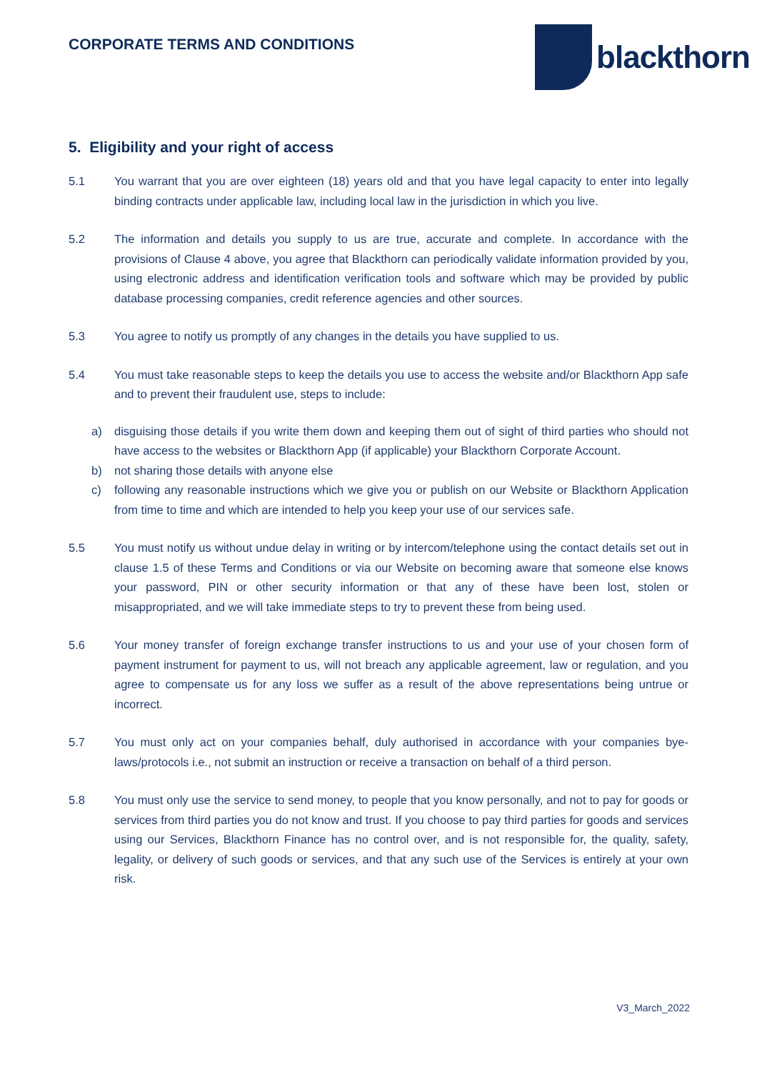CORPORATE TERMS AND CONDITIONS
blackthorn
5. Eligibility and your right of access
5.1 You warrant that you are over eighteen (18) years old and that you have legal capacity to enter into legally binding contracts under applicable law, including local law in the jurisdiction in which you live.
5.2 The information and details you supply to us are true, accurate and complete. In accordance with the provisions of Clause 4 above, you agree that Blackthorn can periodically validate information provided by you, using electronic address and identification verification tools and software which may be provided by public database processing companies, credit reference agencies and other sources.
5.3 You agree to notify us promptly of any changes in the details you have supplied to us.
5.4 You must take reasonable steps to keep the details you use to access the website and/or Blackthorn App safe and to prevent their fraudulent use, steps to include:
a) disguising those details if you write them down and keeping them out of sight of third parties who should not have access to the websites or Blackthorn App (if applicable) your Blackthorn Corporate Account.
b) not sharing those details with anyone else
c) following any reasonable instructions which we give you or publish on our Website or Blackthorn Application from time to time and which are intended to help you keep your use of our services safe.
5.5 You must notify us without undue delay in writing or by intercom/telephone using the contact details set out in clause 1.5 of these Terms and Conditions or via our Website on becoming aware that someone else knows your password, PIN or other security information or that any of these have been lost, stolen or misappropriated, and we will take immediate steps to try to prevent these from being used.
5.6 Your money transfer of foreign exchange transfer instructions to us and your use of your chosen form of payment instrument for payment to us, will not breach any applicable agreement, law or regulation, and you agree to compensate us for any loss we suffer as a result of the above representations being untrue or incorrect.
5.7 You must only act on your companies behalf, duly authorised in accordance with your companies bye-laws/protocols i.e., not submit an instruction or receive a transaction on behalf of a third person.
5.8 You must only use the service to send money, to people that you know personally, and not to pay for goods or services from third parties you do not know and trust. If you choose to pay third parties for goods and services using our Services, Blackthorn Finance has no control over, and is not responsible for, the quality, safety, legality, or delivery of such goods or services, and that any such use of the Services is entirely at your own risk.
V3_March_2022